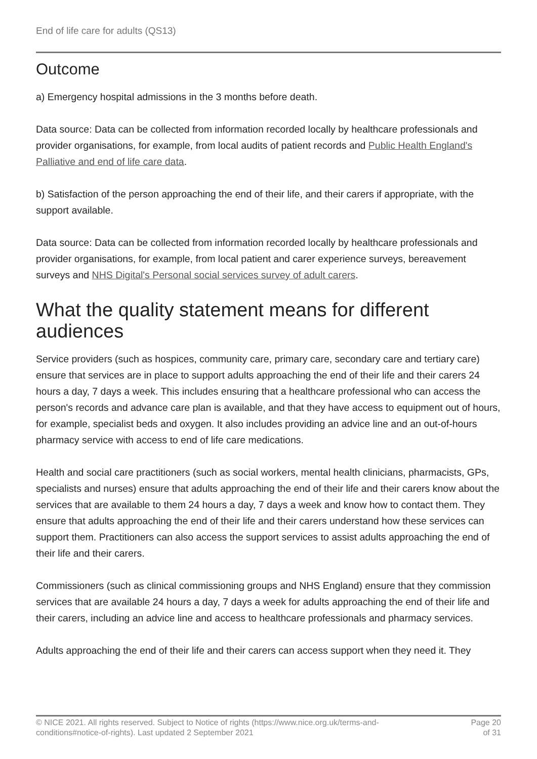End of life care for adults (QS13)
Outcome
a) Emergency hospital admissions in the 3 months before death.
Data source: Data can be collected from information recorded locally by healthcare professionals and provider organisations, for example, from local audits of patient records and Public Health England's Palliative and end of life care data.
b) Satisfaction of the person approaching the end of their life, and their carers if appropriate, with the support available.
Data source: Data can be collected from information recorded locally by healthcare professionals and provider organisations, for example, from local patient and carer experience surveys, bereavement surveys and NHS Digital's Personal social services survey of adult carers.
What the quality statement means for different audiences
Service providers (such as hospices, community care, primary care, secondary care and tertiary care) ensure that services are in place to support adults approaching the end of their life and their carers 24 hours a day, 7 days a week. This includes ensuring that a healthcare professional who can access the person's records and advance care plan is available, and that they have access to equipment out of hours, for example, specialist beds and oxygen. It also includes providing an advice line and an out-of-hours pharmacy service with access to end of life care medications.
Health and social care practitioners (such as social workers, mental health clinicians, pharmacists, GPs, specialists and nurses) ensure that adults approaching the end of their life and their carers know about the services that are available to them 24 hours a day, 7 days a week and know how to contact them. They ensure that adults approaching the end of their life and their carers understand how these services can support them. Practitioners can also access the support services to assist adults approaching the end of their life and their carers.
Commissioners (such as clinical commissioning groups and NHS England) ensure that they commission services that are available 24 hours a day, 7 days a week for adults approaching the end of their life and their carers, including an advice line and access to healthcare professionals and pharmacy services.
Adults approaching the end of their life and their carers can access support when they need it. They
© NICE 2021. All rights reserved. Subject to Notice of rights (https://www.nice.org.uk/terms-and-
conditions#notice-of-rights). Last updated 2 September 2021
Page 20
of 31